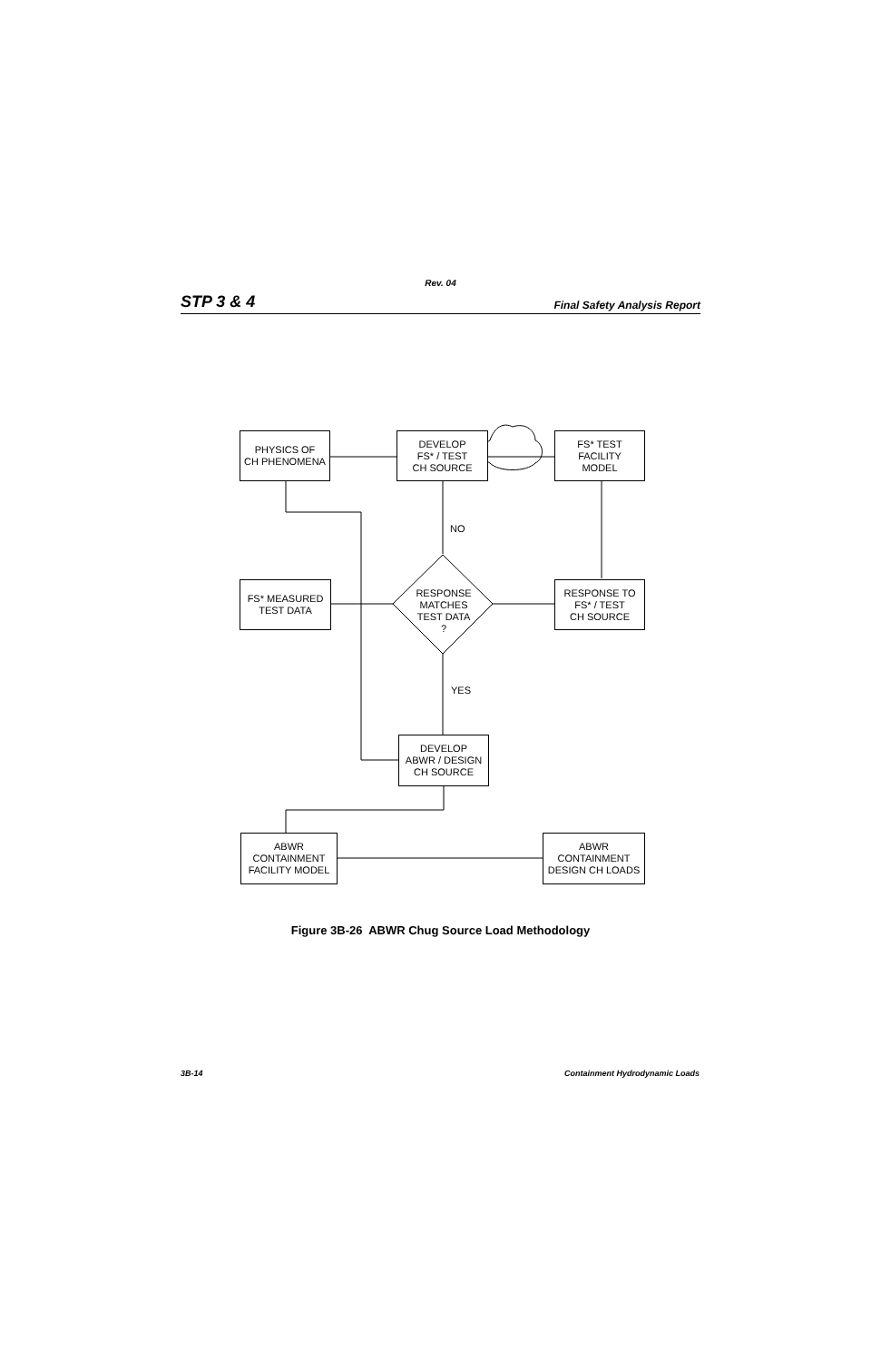Rev. 04
STP 3 & 4 Final Safety Analysis Report
PHYSICS OF
CH PHENOMENA
DEVELOP
FS* / TEST
CH SOURCE
FS* TEST
FACILITY
MODEL
NO
FS* MEASURED
TEST DATA
RESPONSE
MATCHES
TEST DATA
?
RESPONSE TO
FS* / TEST
CH SOURCE
YES
DEVELOP
ABWR / DESIGN
CH SOURCE
ABWR
CONTAINMENT
FACILITY MODEL
ABWR
CONTAINMENT
DESIGN CH LOADS
Figure 3B-26 ABWR Chug Source Load Methodology
3B-14 Containment Hydrodynamic Loads